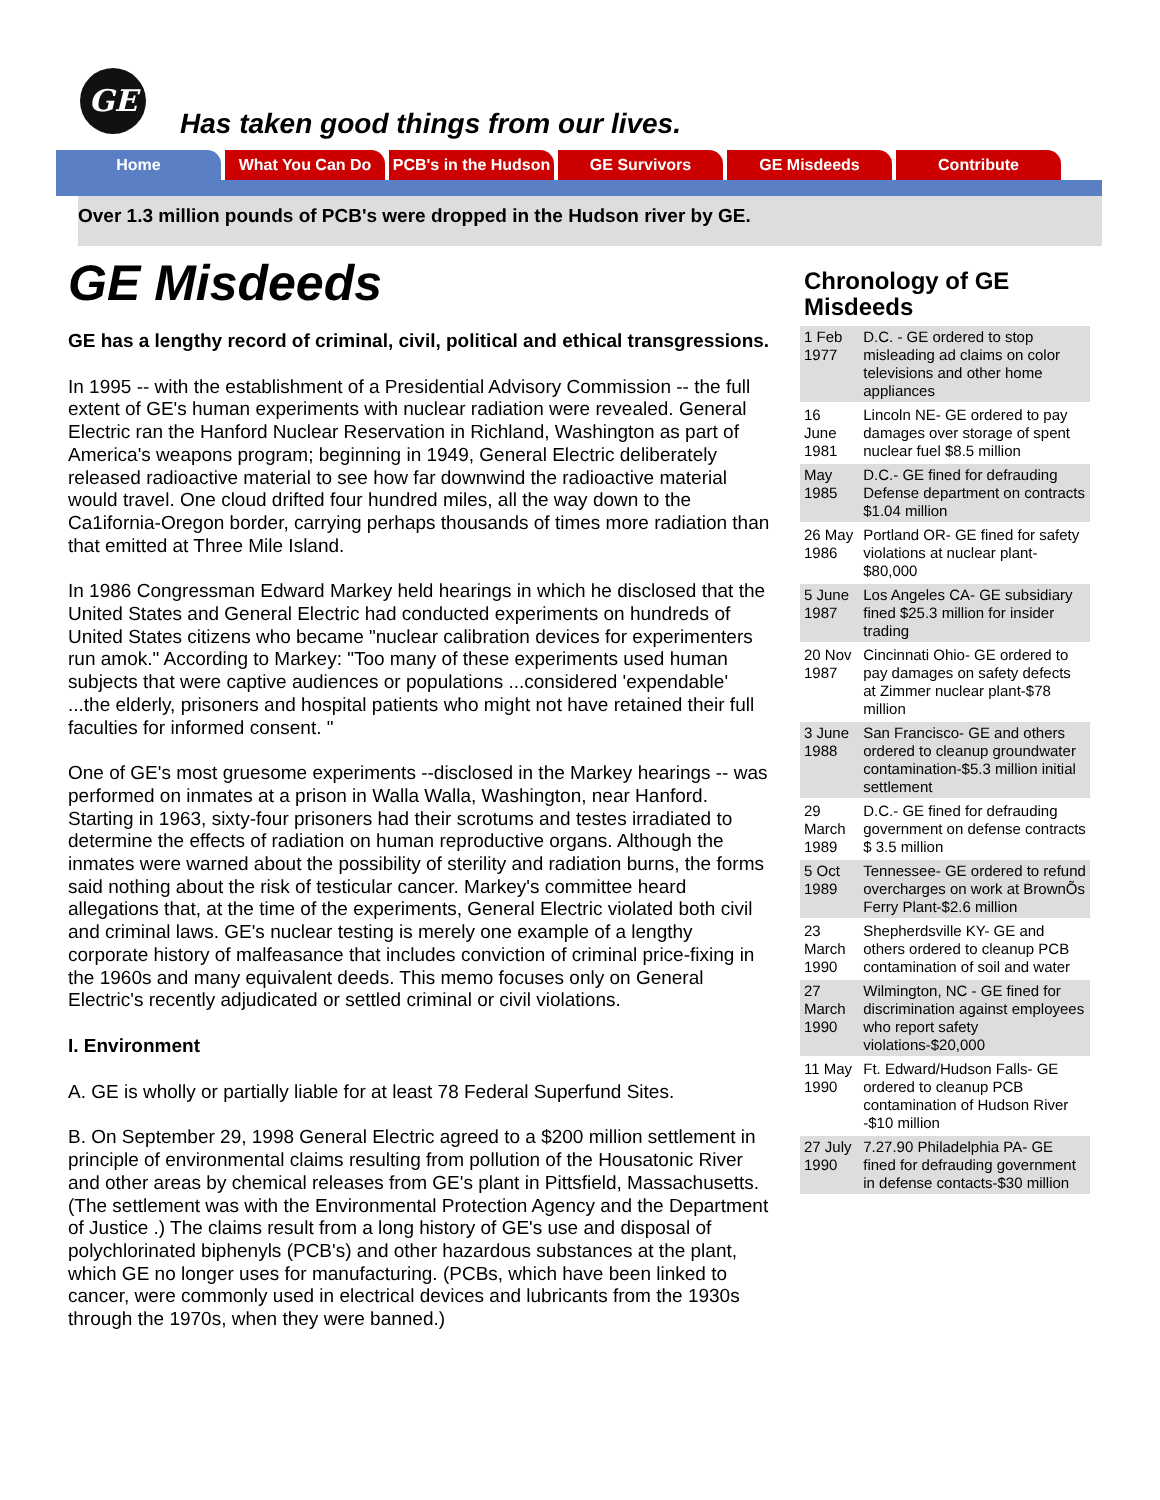GE
Has taken good things from our lives.
Home What You Can Do PCB's in the Hudson
GE Survivors GE Misdeeds Contribute
Over 1.3 million pounds of PCB's were dropped in the Hudson river by GE.
GE Misdeeds
GE has a lengthy record of criminal, civil, political and ethical transgressions.
In 1995 -- with the establishment of a Presidential Advisory Commission -- the full extent of GE's human experiments with nuclear radiation were revealed. General Electric ran the Hanford Nuclear Reservation in Richland, Washington as part of America's weapons program; beginning in 1949, General Electric deliberately released radioactive material to see how far downwind the radioactive material would travel. One cloud drifted four hundred miles, all the way down to the Ca1ifornia-Oregon border, carrying perhaps thousands of times more radiation than that emitted at Three Mile Island.
In 1986 Congressman Edward Markey held hearings in which he disclosed that the United States and General Electric had conducted experiments on hundreds of United States citizens who became "nuclear calibration devices for experimenters run amok." According to Markey: "Too many of these experiments used human subjects that were captive audiences or populations ...considered 'expendable' ...the elderly, prisoners and hospital patients who might not have retained their full faculties for informed consent. "
One of GE's most gruesome experiments --disclosed in the Markey hearings -- was performed on inmates at a prison in Walla Walla, Washington, near Hanford. Starting in 1963, sixty-four prisoners had their scrotums and testes irradiated to determine the effects of radiation on human reproductive organs. Although the inmates were warned about the possibility of sterility and radiation burns, the forms said nothing about the risk of testicular cancer. Markey's committee heard allegations that, at the time of the experiments, General Electric violated both civil and criminal laws. GE's nuclear testing is merely one example of a lengthy corporate history of malfeasance that includes conviction of criminal price-fixing in the 1960s and many equivalent deeds. This memo focuses only on General Electric's recently adjudicated or settled criminal or civil violations.
I. Environment
A. GE is wholly or partially liable for at least 78 Federal Superfund Sites.
B. On September 29, 1998 General Electric agreed to a $200 million settlement in principle of environmental claims resulting from pollution of the Housatonic River and other areas by chemical releases from GE's plant in Pittsfield, Massachusetts. (The settlement was with the Environmental Protection Agency and the Department of Justice .) The claims result from a long history of GE's use and disposal of polychlorinated biphenyls (PCB's) and other hazardous substances at the plant, which GE no longer uses for manufacturing. (PCBs, which have been linked to cancer, were commonly used in electrical devices and lubricants from the 1930s through the 1970s, when they were banned.)
Chronology of GE Misdeeds
| 1 Feb 1977 | D.C. - GE ordered to stop misleading ad claims on color televisions and other home appliances |
| 16 June 1981 | Lincoln NE- GE ordered to pay damages over storage of spent nuclear fuel $8.5 million |
| May 1985 | D.C.- GE fined for defrauding Defense department on contracts $1.04 million |
| 26 May 1986 | Portland OR- GE fined for safety violations at nuclear plant- $80,000 |
| 5 June 1987 | Los Angeles CA- GE subsidiary fined $25.3 million for insider trading |
| 20 Nov 1987 | Cincinnati Ohio- GE ordered to pay damages on safety defects at Zimmer nuclear plant-$78 million |
| 3 June 1988 | San Francisco- GE and others ordered to cleanup groundwater contamination-$5.3 million initial settlement |
| 29 March 1989 | D.C.- GE fined for defrauding government on defense contracts $ 3.5 million |
| 5 Oct 1989 | Tennessee- GE ordered to refund overcharges on work at BrownÕs Ferry Plant-$2.6 million |
| 23 March 1990 | Shepherdsville KY- GE and others ordered to cleanup PCB contamination of soil and water |
| 27 March 1990 | Wilmington, NC - GE fined for discrimination against employees who report safety violations-$20,000 |
| 11 May 1990 | Ft. Edward/Hudson Falls- GE ordered to cleanup PCB contamination of Hudson River -$10 million |
| 27 July 1990 | 7.27.90 Philadelphia PA- GE fined for defrauding government in defense contacts-$30 million |